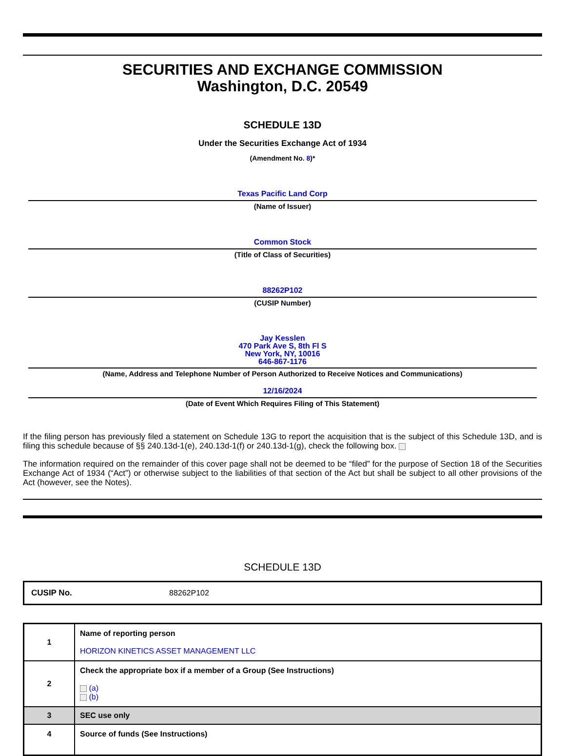SECURITIES AND EXCHANGE COMMISSION
Washington, D.C. 20549
SCHEDULE 13D
Under the Securities Exchange Act of 1934
(Amendment No. 8)*
Texas Pacific Land Corp
(Name of Issuer)
Common Stock
(Title of Class of Securities)
88262P102
(CUSIP Number)
Jay Kesslen
470 Park Ave S, 8th Fl S
New York, NY, 10016
646-867-1176
(Name, Address and Telephone Number of Person Authorized to Receive Notices and Communications)
12/16/2024
(Date of Event Which Requires Filing of This Statement)
If the filing person has previously filed a statement on Schedule 13G to report the acquisition that is the subject of this Schedule 13D, and is filing this schedule because of §§ 240.13d-1(e), 240.13d-1(f) or 240.13d-1(g), check the following box.
The information required on the remainder of this cover page shall not be deemed to be “filed” for the purpose of Section 18 of the Securities Exchange Act of 1934 (“Act”) or otherwise subject to the liabilities of that section of the Act but shall be subject to all other provisions of the Act (however, see the Notes).
SCHEDULE 13D
| CUSIP No. | 88262P102 |
| 1 | Name of reporting person HORIZON KINETICS ASSET MANAGEMENT LLC |
| 2 | Check the appropriate box if a member of a Group (See Instructions) (a) (b) |
| 3 | SEC use only |
| 4 | Source of funds (See Instructions) |